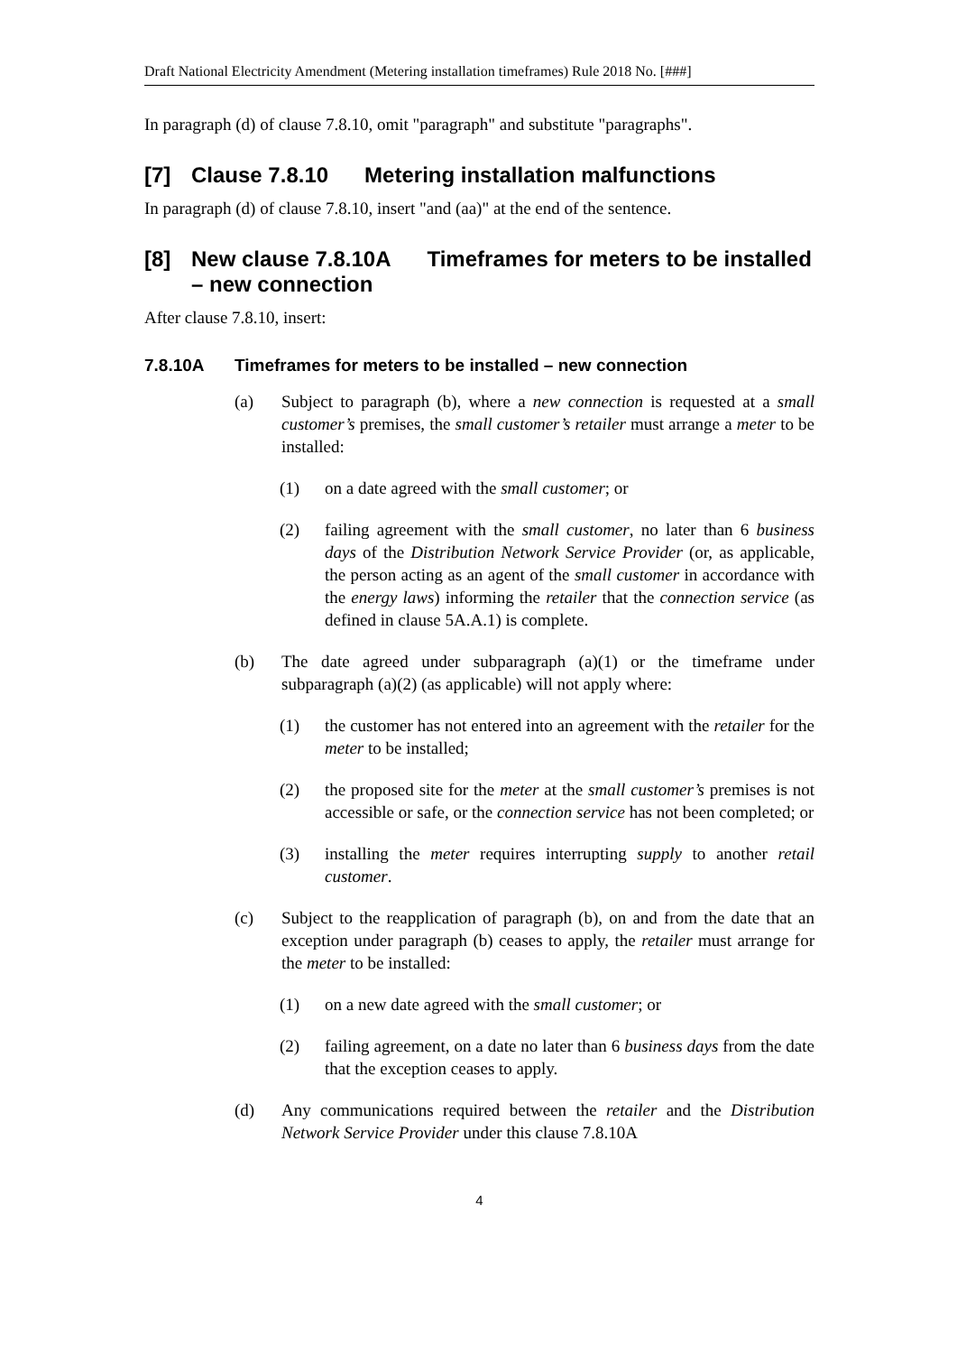Draft National Electricity Amendment (Metering installation timeframes) Rule 2018 No. [###]
In paragraph (d) of clause 7.8.10, omit "paragraph" and substitute "paragraphs".
[7] Clause 7.8.10 Metering installation malfunctions
In paragraph (d) of clause 7.8.10, insert "and (aa)" at the end of the sentence.
[8] New clause 7.8.10A Timeframes for meters to be installed – new connection
After clause 7.8.10, insert:
7.8.10A Timeframes for meters to be installed – new connection
(a) Subject to paragraph (b), where a new connection is requested at a small customer’s premises, the small customer’s retailer must arrange a meter to be installed:
(1) on a date agreed with the small customer; or
(2) failing agreement with the small customer, no later than 6 business days of the Distribution Network Service Provider (or, as applicable, the person acting as an agent of the small customer in accordance with the energy laws) informing the retailer that the connection service (as defined in clause 5A.A.1) is complete.
(b) The date agreed under subparagraph (a)(1) or the timeframe under subparagraph (a)(2) (as applicable) will not apply where:
(1) the customer has not entered into an agreement with the retailer for the meter to be installed;
(2) the proposed site for the meter at the small customer’s premises is not accessible or safe, or the connection service has not been completed; or
(3) installing the meter requires interrupting supply to another retail customer.
(c) Subject to the reapplication of paragraph (b), on and from the date that an exception under paragraph (b) ceases to apply, the retailer must arrange for the meter to be installed:
(1) on a new date agreed with the small customer; or
(2) failing agreement, on a date no later than 6 business days from the date that the exception ceases to apply.
(d) Any communications required between the retailer and the Distribution Network Service Provider under this clause 7.8.10A
4